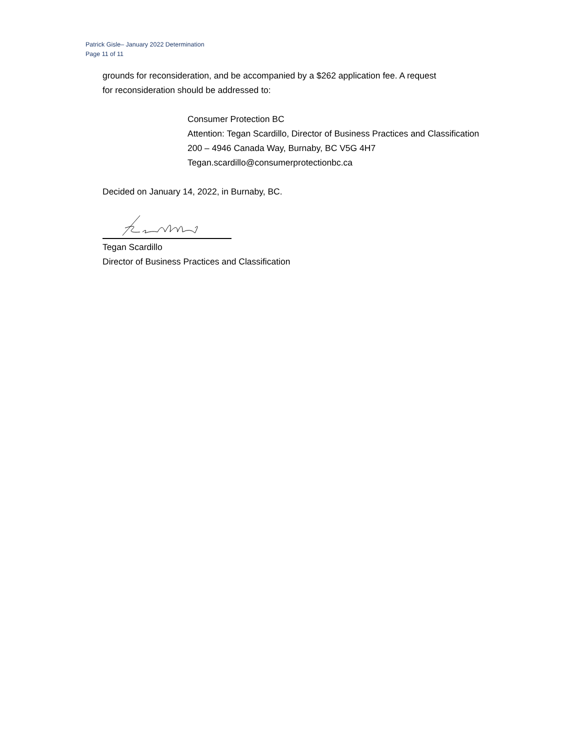Patrick Gisle– January 2022 Determination
Page 11 of 11
grounds for reconsideration, and be accompanied by a $262 application fee. A request
for reconsideration should be addressed to:
Consumer Protection BC
Attention: Tegan Scardillo, Director of Business Practices and Classification
200 – 4946 Canada Way, Burnaby, BC V5G 4H7
Tegan.scardillo@consumerprotectionbc.ca
Decided on January 14, 2022, in Burnaby, BC.
Tegan Scardillo
Director of Business Practices and Classification